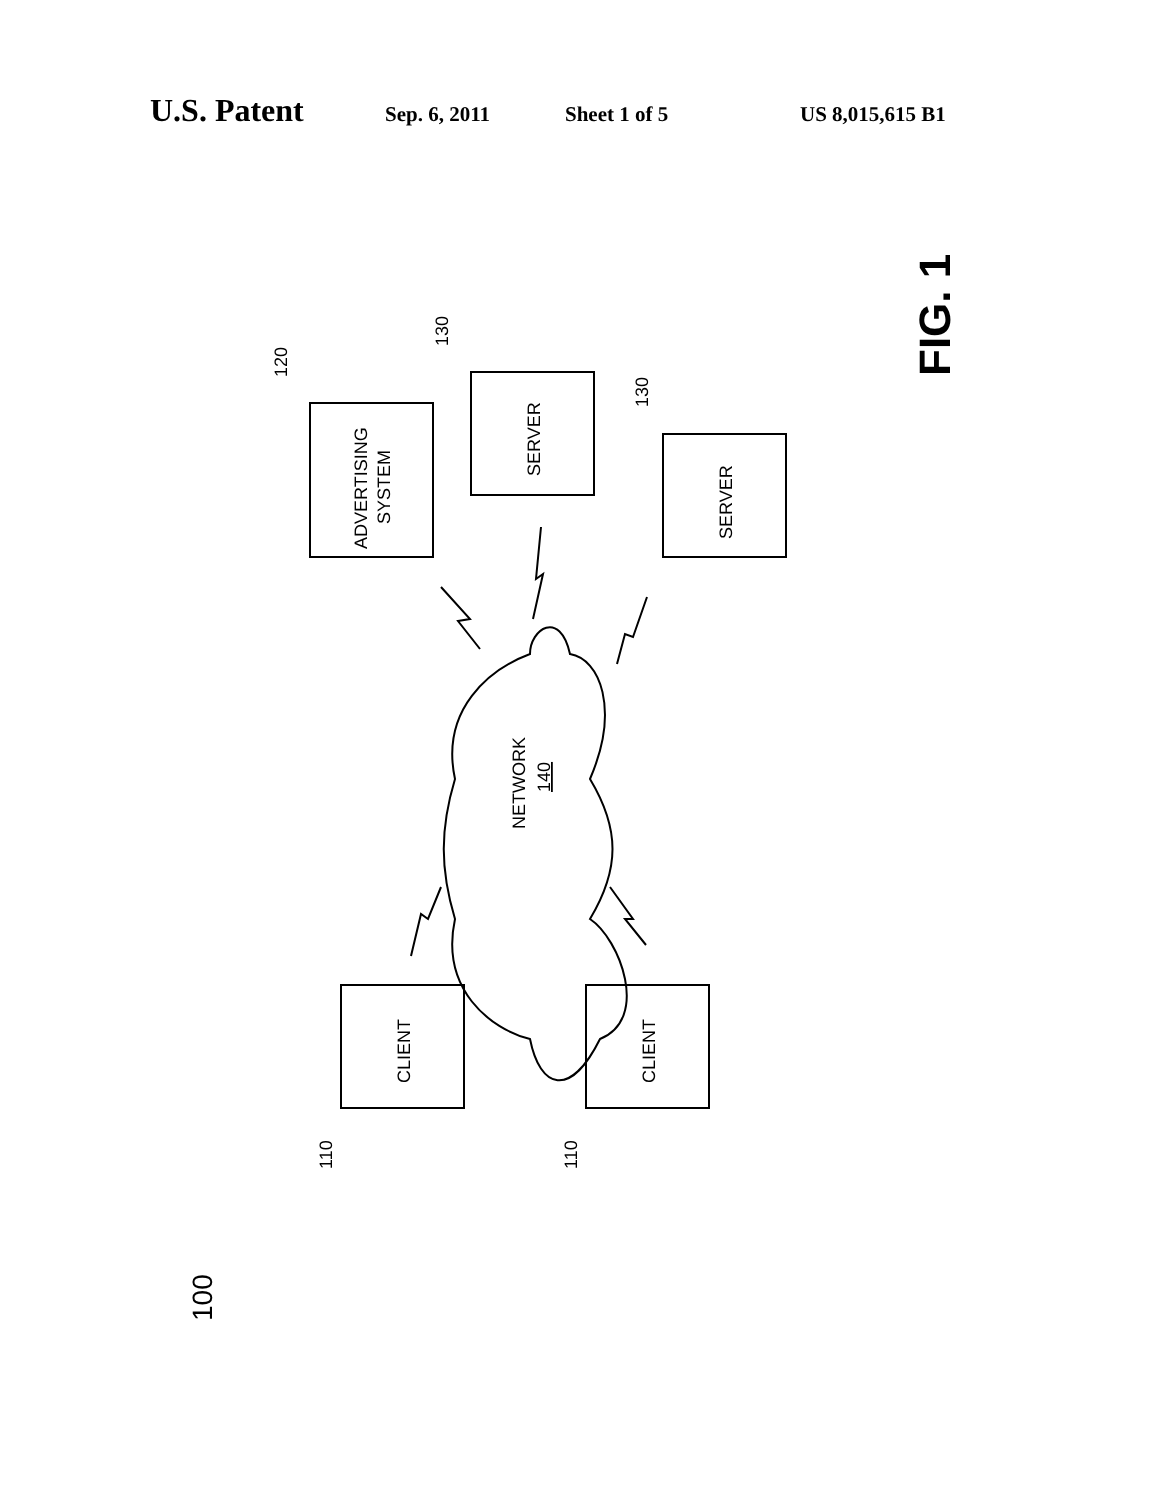U.S. Patent Sep. 6, 2011 Sheet 1 of 5 US 8,015,615 B1
ADVERTISING
SYSTEM
SERVER
SERVER
CLIENT
CLIENT
NETWORK
140
120
130
130
110
110
100
FIG. 1